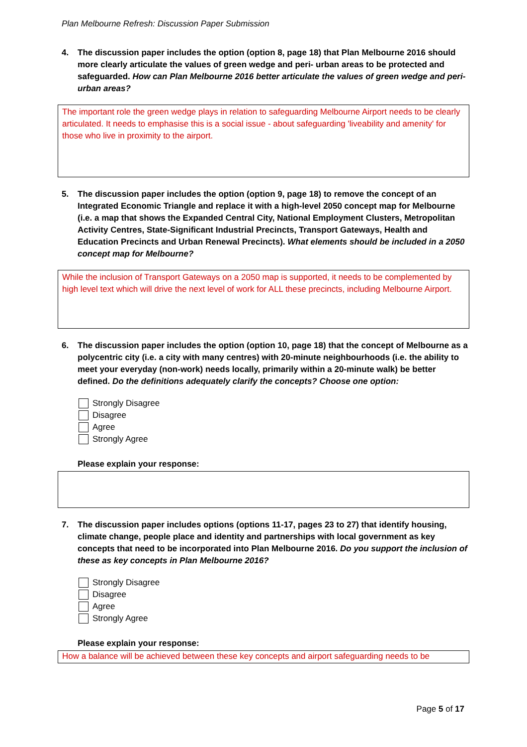Plan Melbourne Refresh: Discussion Paper Submission
4. The discussion paper includes the option (option 8, page 18) that Plan Melbourne 2016 should more clearly articulate the values of green wedge and peri- urban areas to be protected and safeguarded. How can Plan Melbourne 2016 better articulate the values of green wedge and peri-urban areas?
The important role the green wedge plays in relation to safeguarding Melbourne Airport needs to be clearly articulated. It needs to emphasise this is a social issue - about safeguarding 'liveability and amenity' for those who live in proximity to the airport.
5. The discussion paper includes the option (option 9, page 18) to remove the concept of an Integrated Economic Triangle and replace it with a high-level 2050 concept map for Melbourne (i.e. a map that shows the Expanded Central City, National Employment Clusters, Metropolitan Activity Centres, State-Significant Industrial Precincts, Transport Gateways, Health and Education Precincts and Urban Renewal Precincts). What elements should be included in a 2050 concept map for Melbourne?
While the inclusion of Transport Gateways on a 2050 map is supported, it needs to be complemented by high level text which will drive the next level of work for ALL these precincts, including Melbourne Airport.
6. The discussion paper includes the option (option 10, page 18) that the concept of Melbourne as a polycentric city (i.e. a city with many centres) with 20-minute neighbourhoods (i.e. the ability to meet your everyday (non-work) needs locally, primarily within a 20-minute walk) be better defined. Do the definitions adequately clarify the concepts? Choose one option:
Strongly Disagree
Disagree
Agree
Strongly Agree
Please explain your response:
7. The discussion paper includes options (options 11-17, pages 23 to 27) that identify housing, climate change, people place and identity and partnerships with local government as key concepts that need to be incorporated into Plan Melbourne 2016. Do you support the inclusion of these as key concepts in Plan Melbourne 2016?
Strongly Disagree
Disagree
Agree
Strongly Agree
Please explain your response:
How a balance will be achieved between these key concepts and airport safeguarding needs to be
Page 5 of 17